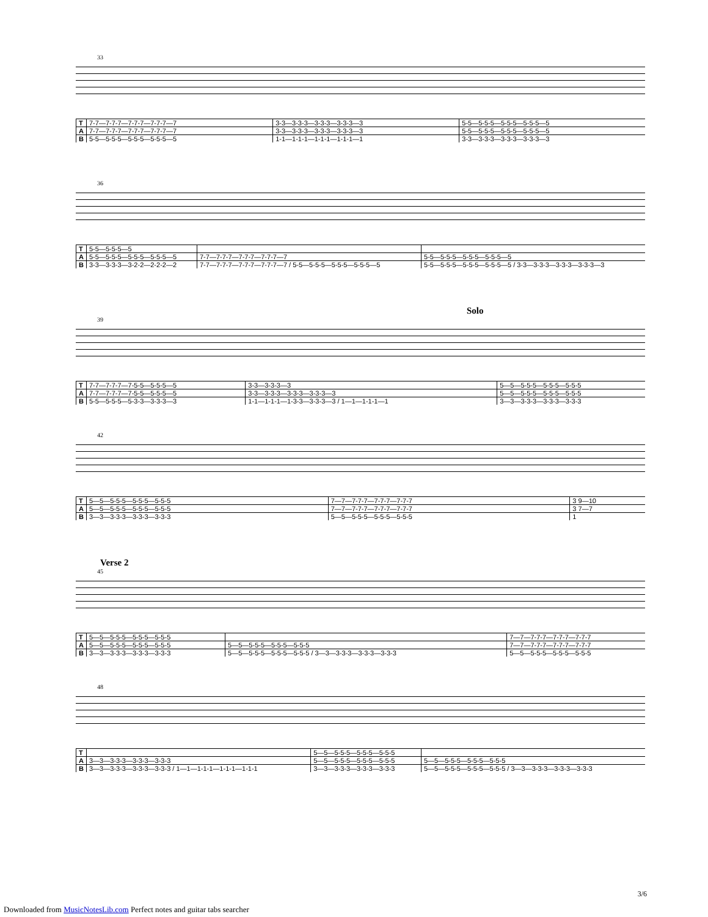33
| T | 7-7—7-7-7—7-7-7—7-7-7—7 | 3-3—3-3-3—3-3-3—3-3-3—3 | 5-5—5-5-5—5-5-5—5-5-5—5 |
| A | 7-7—7-7-7—7-7-7—7-7-7—7 | 3-3—3-3-3—3-3-3—3-3-3—3 | 5-5—5-5-5—5-5-5—5-5-5—5 |
| B | 5-5—5-5-5—5-5-5—5-5-5—5 | 1-1—1-1-1—1-1-1—1-1-1—1 | 3-3—3-3-3—3-3-3—3-3-3—3 |
36
| T | 5-5—5-5-5—5 | | |
| A | 5-5—5-5-5—5-5-5—5-5-5—5 | 7-7—7-7-7—7-7-7—7-7-7—7 | 5-5—5-5-5—5-5-5—5-5-5—5 |
| B | 3-3—3-3-3—3-2-2—2-2-2—2 | 7-7—7-7-7—7-7-7—7-7-7—7 / 5-5—5-5-5—5-5-5—5-5-5—5 | 5-5—5-5-5—5-5-5—5-5-5—5 / 3-3—3-3-3—3-3-3—3-3-3—3 |
Solo
39
| T | 7-7—7-7-7—7-5-5—5-5-5—5 | 3-3—3-3-3—3 | 5—5—5-5-5—5-5-5—5-5-5 |
| A | 7-7—7-7-7—7-5-5—5-5-5—5 | 3-3—3-3-3—3-3-3—3-3-3—3 | 5—5—5-5-5—5-5-5—5-5-5 |
| B | 5-5—5-5-5—5-3-3—3-3-3—3 | 1-1—1-1-1—1-3-3—3-3-3—3 / 1—1—1-1-1—1 | 3—3—3-3-3—3-3-3—3-3-3 |
42
| T | 5—5—5-5-5—5-5-5—5-5-5 | 7—7—7-7-7—7-7-7—7-7-7 | 3 9—10 |
| A | 5—5—5-5-5—5-5-5—5-5-5 | 7—7—7-7-7—7-7-7—7-7-7 | 3 7—7 |
| B | 3—3—3-3-3—3-3-3—3-3-3 | 5—5—5-5-5—5-5-5—5-5-5 | 1 |
Verse 2
45
| T | 5—5—5-5-5—5-5-5—5-5-5 | | 7—7—7-7-7—7-7-7—7-7-7 |
| A | 5—5—5-5-5—5-5-5—5-5-5 | 5—5—5-5-5—5-5-5—5-5-5 | 7—7—7-7-7—7-7-7—7-7-7 |
| B | 3—3—3-3-3—3-3-3—3-3-3 | 5—5—5-5-5—5-5-5—5-5-5 / 3—3—3-3-3—3-3-3—3-3-3 | 5—5—5-5-5—5-5-5—5-5-5 |
48
| T | | 5—5—5-5-5—5-5-5—5-5-5 | |
| A | 3—3—3-3-3—3-3-3—3-3-3 | 5—5—5-5-5—5-5-5—5-5-5 | 5—5—5-5-5—5-5-5—5-5-5 |
| B | 3—3—3-3-3—3-3-3—3-3-3 / 1—1—1-1-1—1-1-1—1-1-1 | 3—3—3-3-3—3-3-3—3-3-3 | 5—5—5-5-5—5-5-5—5-5-5 / 3—3—3-3-3—3-3-3—3-3-3 |
3/6
Downloaded from MusicNotesLib.com Perfect notes and guitar tabs searcher